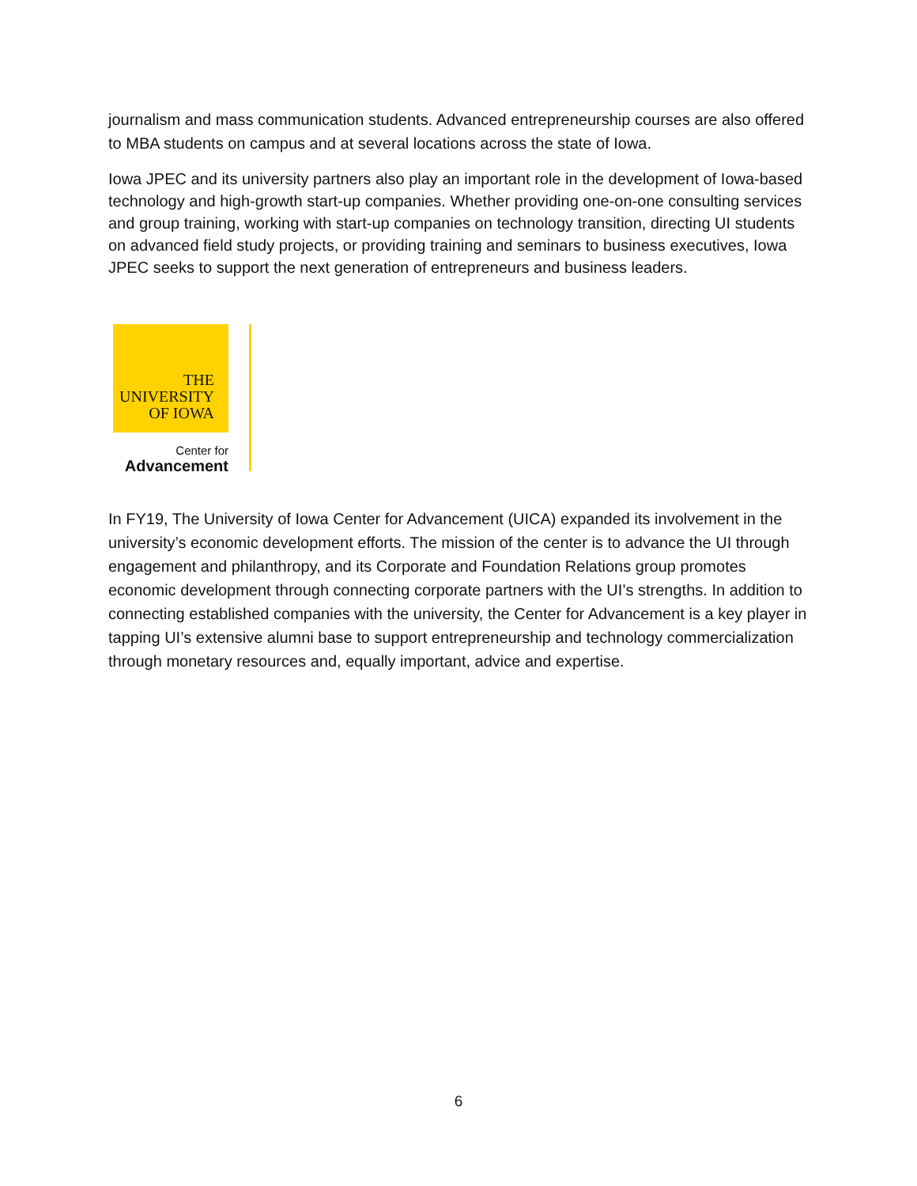journalism and mass communication students. Advanced entrepreneurship courses are also offered to MBA students on campus and at several locations across the state of Iowa.
Iowa JPEC and its university partners also play an important role in the development of Iowa-based technology and high-growth start-up companies. Whether providing one-on-one consulting services and group training, working with start-up companies on technology transition, directing UI students on advanced field study projects, or providing training and seminars to business executives, Iowa JPEC seeks to support the next generation of entrepreneurs and business leaders.
THE
UNIVERSITY
OF IOWA
Center for
Advancement
In FY19, The University of Iowa Center for Advancement (UICA) expanded its involvement in the university’s economic development efforts. The mission of the center is to advance the UI through engagement and philanthropy, and its Corporate and Foundation Relations group promotes economic development through connecting corporate partners with the UI’s strengths. In addition to connecting established companies with the university, the Center for Advancement is a key player in tapping UI’s extensive alumni base to support entrepreneurship and technology commercialization through monetary resources and, equally important, advice and expertise.
6